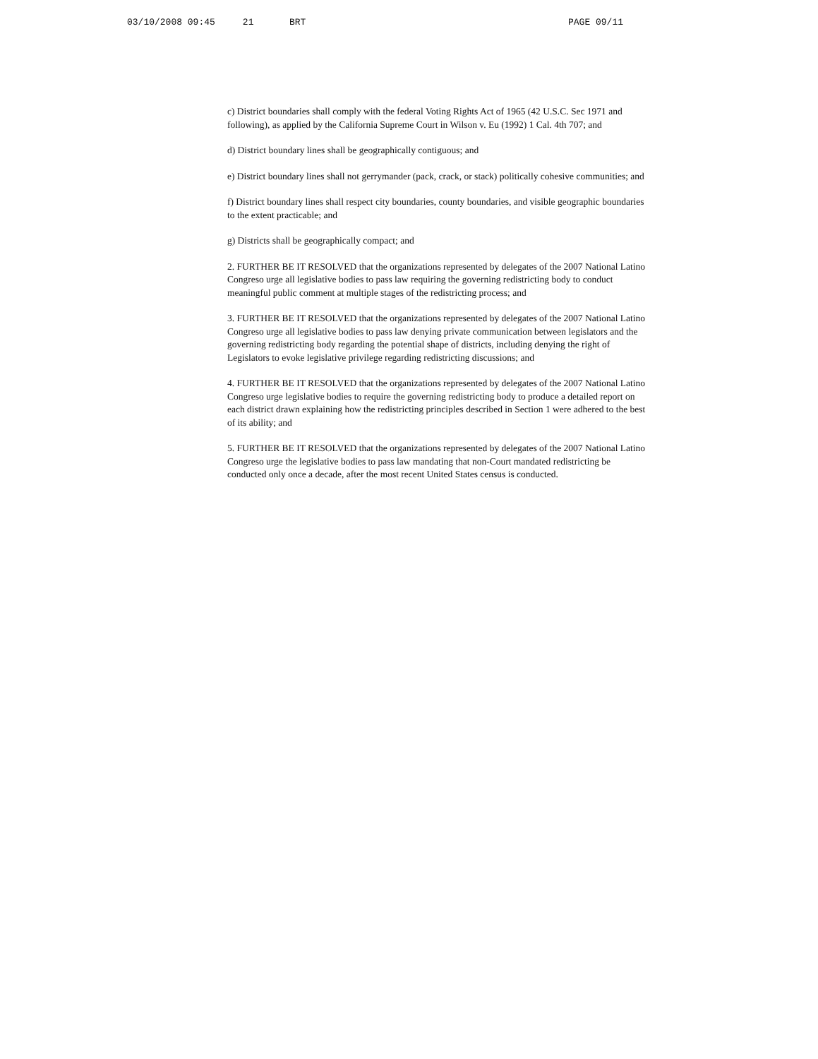03/10/2008 09:45 21 BRT PAGE 09/11
c) District boundaries shall comply with the federal Voting Rights Act of 1965 (42 U.S.C. Sec 1971 and following), as applied by the California Supreme Court in Wilson v. Eu (1992) 1 Cal. 4th 707; and
d) District boundary lines shall be geographically contiguous; and
e) District boundary lines shall not gerrymander (pack, crack, or stack) politically cohesive communities; and
f) District boundary lines shall respect city boundaries, county boundaries, and visible geographic boundaries to the extent practicable; and
g) Districts shall be geographically compact; and
2. FURTHER BE IT RESOLVED that the organizations represented by delegates of the 2007 National Latino Congreso urge all legislative bodies to pass law requiring the governing redistricting body to conduct meaningful public comment at multiple stages of the redistricting process; and
3. FURTHER BE IT RESOLVED that the organizations represented by delegates of the 2007 National Latino Congreso urge all legislative bodies to pass law denying private communication between legislators and the governing redistricting body regarding the potential shape of districts, including denying the right of Legislators to evoke legislative privilege regarding redistricting discussions; and
4. FURTHER BE IT RESOLVED that the organizations represented by delegates of the 2007 National Latino Congreso urge legislative bodies to require the governing redistricting body to produce a detailed report on each district drawn explaining how the redistricting principles described in Section 1 were adhered to the best of its ability; and
5. FURTHER BE IT RESOLVED that the organizations represented by delegates of the 2007 National Latino Congreso urge the legislative bodies to pass law mandating that non-Court mandated redistricting be conducted only once a decade, after the most recent United States census is conducted.